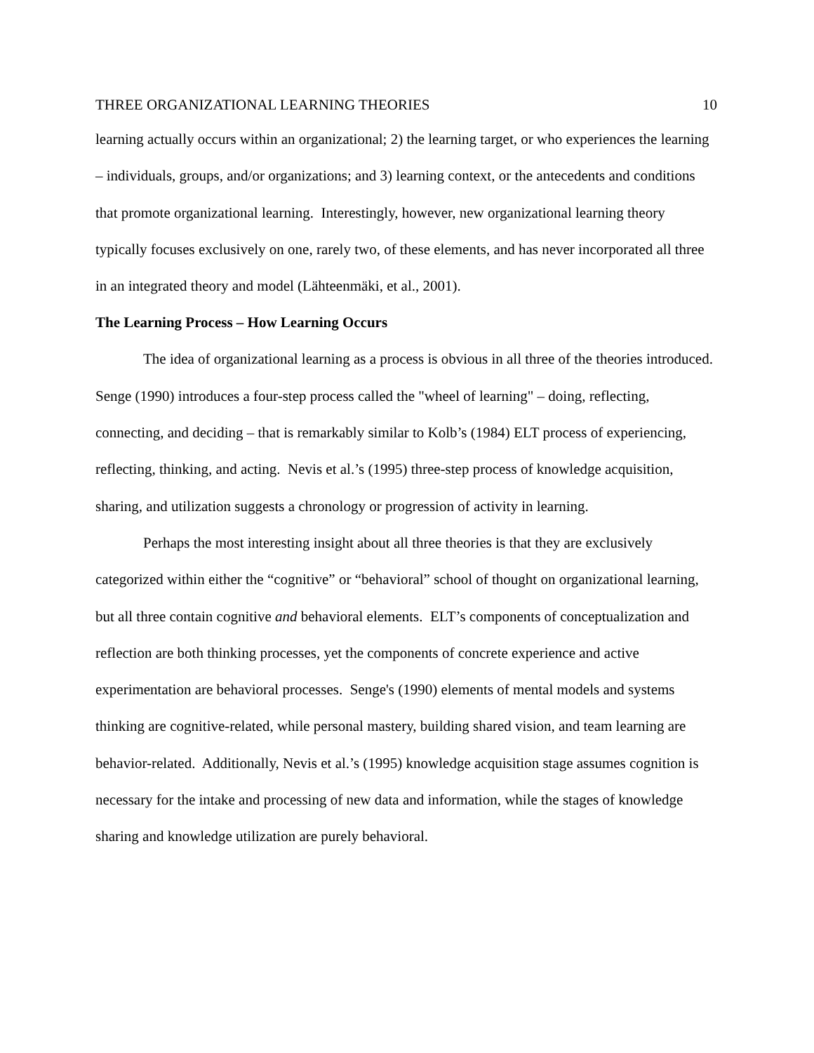THREE ORGANIZATIONAL LEARNING THEORIES 10
learning actually occurs within an organizational; 2) the learning target, or who experiences the learning – individuals, groups, and/or organizations; and 3) learning context, or the antecedents and conditions that promote organizational learning. Interestingly, however, new organizational learning theory typically focuses exclusively on one, rarely two, of these elements, and has never incorporated all three in an integrated theory and model (Lähteenmäki, et al., 2001).
The Learning Process – How Learning Occurs
The idea of organizational learning as a process is obvious in all three of the theories introduced. Senge (1990) introduces a four-step process called the "wheel of learning" – doing, reflecting, connecting, and deciding – that is remarkably similar to Kolb’s (1984) ELT process of experiencing, reflecting, thinking, and acting. Nevis et al.’s (1995) three-step process of knowledge acquisition, sharing, and utilization suggests a chronology or progression of activity in learning.
Perhaps the most interesting insight about all three theories is that they are exclusively categorized within either the “cognitive” or “behavioral” school of thought on organizational learning, but all three contain cognitive and behavioral elements. ELT’s components of conceptualization and reflection are both thinking processes, yet the components of concrete experience and active experimentation are behavioral processes. Senge's (1990) elements of mental models and systems thinking are cognitive-related, while personal mastery, building shared vision, and team learning are behavior-related. Additionally, Nevis et al.’s (1995) knowledge acquisition stage assumes cognition is necessary for the intake and processing of new data and information, while the stages of knowledge sharing and knowledge utilization are purely behavioral.